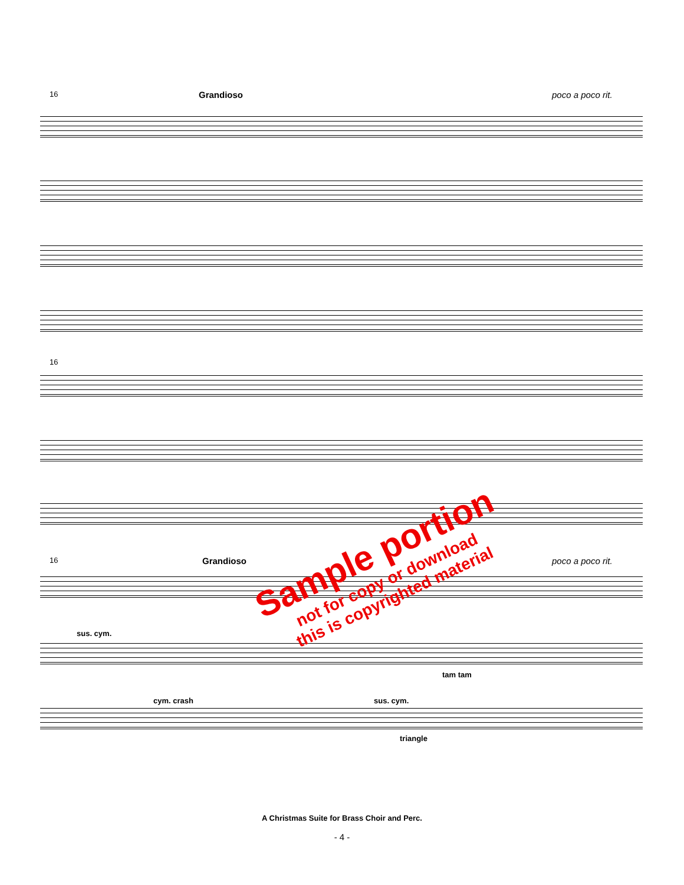16 Grandioso poco a poco rit.
16
16 Grandioso poco a poco rit.
sus. cym.
tam tam
cym. crash sus. cym.
triangle
Sample portion
not for copy or download
this is copyrighted material
A Christmas Suite for Brass Choir and Perc.
- 4 -